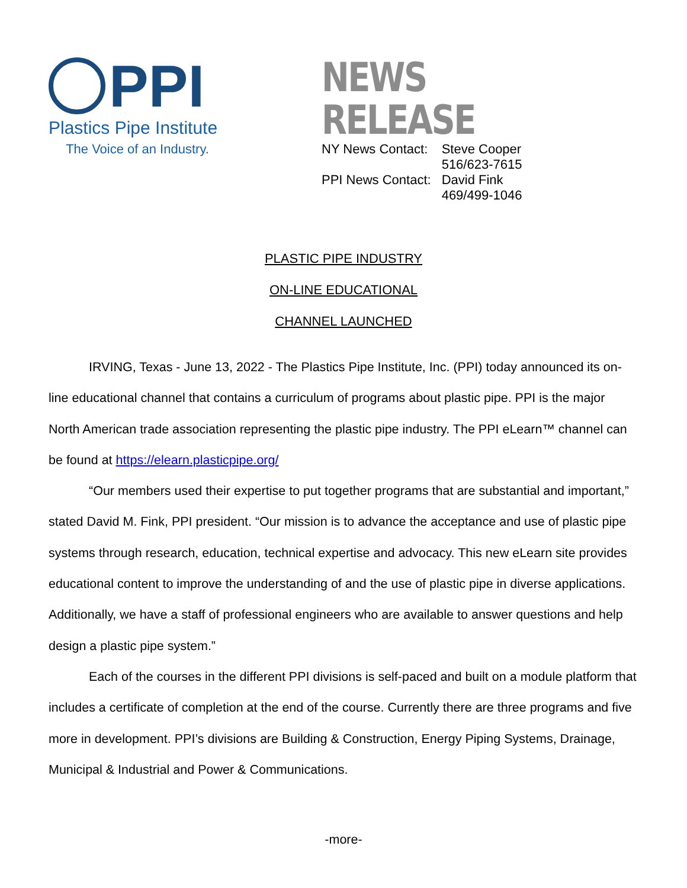PPI
Plastics Pipe Institute
The Voice of an Industry.
NEWS RELEASE
| NY News Contact: | Steve Cooper 516/623-7615 |
| PPI News Contact: | David Fink 469/499-1046 |
PLASTIC PIPE INDUSTRY
ON-LINE EDUCATIONAL
CHANNEL LAUNCHED
IRVING, Texas - June 13, 2022 - The Plastics Pipe Institute, Inc. (PPI) today announced its on-line educational channel that contains a curriculum of programs about plastic pipe. PPI is the major North American trade association representing the plastic pipe industry. The PPI eLearn™ channel can be found at https://elearn.plasticpipe.org/
“Our members used their expertise to put together programs that are substantial and important,” stated David M. Fink, PPI president. “Our mission is to advance the acceptance and use of plastic pipe systems through research, education, technical expertise and advocacy. This new eLearn site provides educational content to improve the understanding of and the use of plastic pipe in diverse applications. Additionally, we have a staff of professional engineers who are available to answer questions and help design a plastic pipe system.”
Each of the courses in the different PPI divisions is self-paced and built on a module platform that includes a certificate of completion at the end of the course. Currently there are three programs and five more in development. PPI’s divisions are Building & Construction, Energy Piping Systems, Drainage, Municipal & Industrial and Power & Communications.
-more-